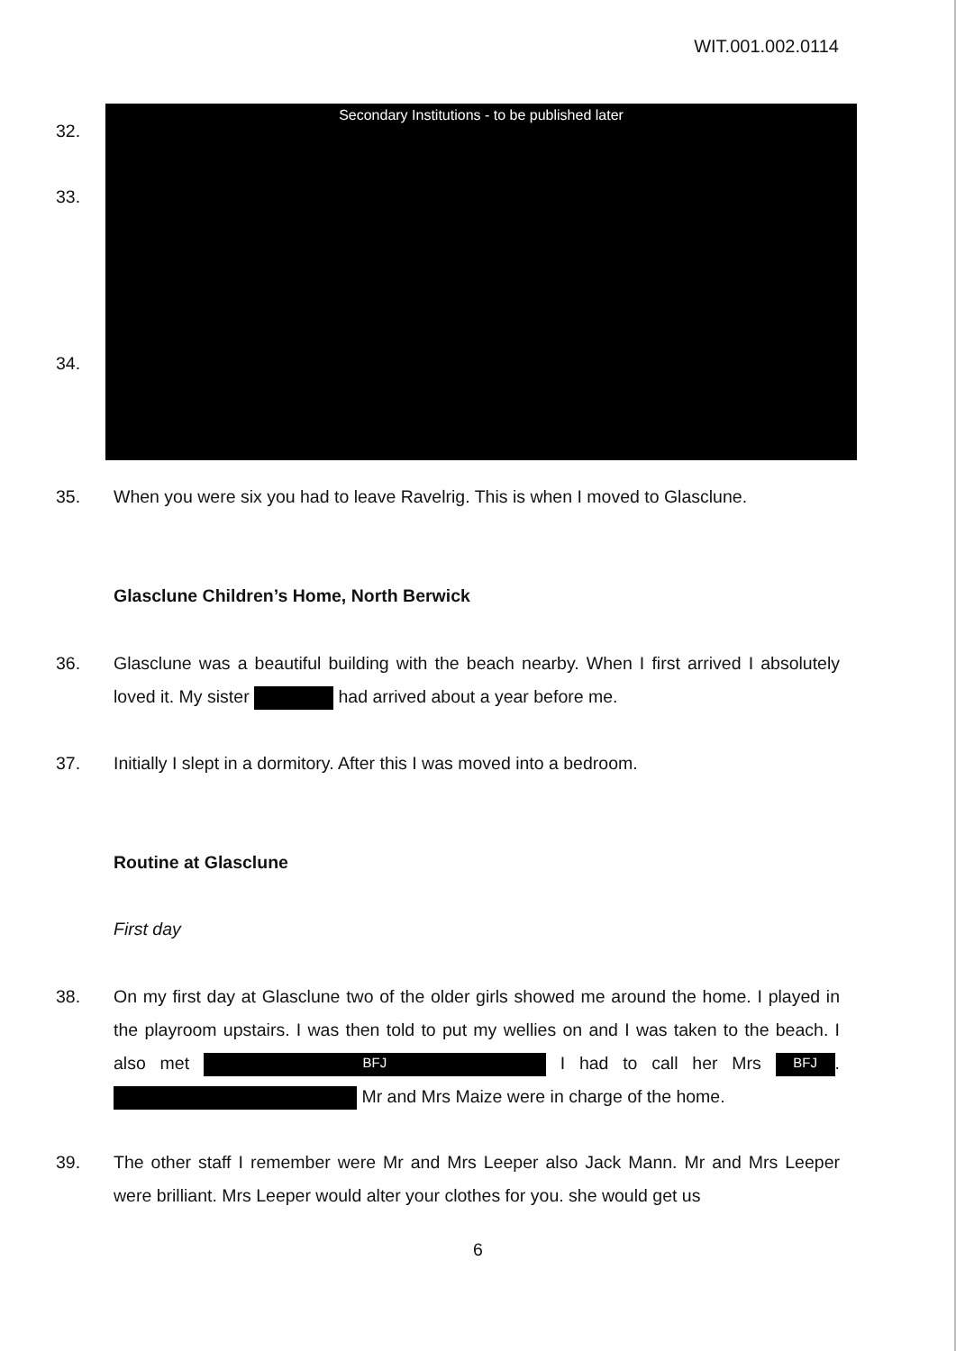WIT.001.002.0114
Secondary Institutions - to be published later
32.
33.
34.
35. When you were six you had to leave Ravelrig. This is when I moved to Glasclune.
Glasclune Children’s Home, North Berwick
36. Glasclune was a beautiful building with the beach nearby. When I first arrived I absolutely loved it. My sister had arrived about a year before me.
37. Initially I slept in a dormitory. After this I was moved into a bedroom.
Routine at Glasclune
First day
38. On my first day at Glasclune two of the older girls showed me around the home. I played in the playroom upstairs. I was then told to put my wellies on and I was taken to the beach. I also met BFJ I had to call her Mrs BFJ. Mr and Mrs Maize were in charge of the home.
39. The other staff I remember were Mr and Mrs Leeper also Jack Mann. Mr and Mrs Leeper were brilliant. Mrs Leeper would alter your clothes for you. she would get us
6